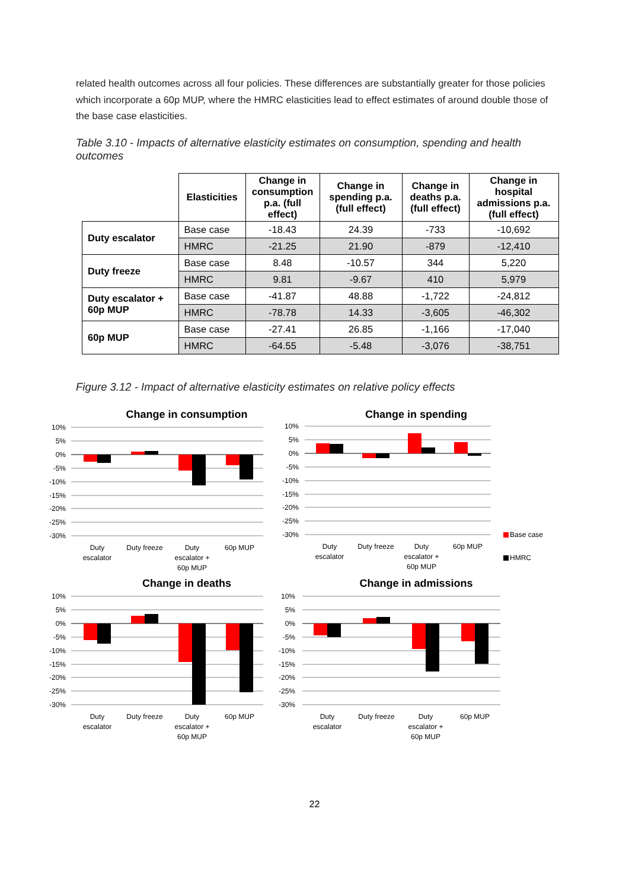related health outcomes across all four policies. These differences are substantially greater for those policies which incorporate a 60p MUP, where the HMRC elasticities lead to effect estimates of around double those of the base case elasticities.
Table 3.10 - Impacts of alternative elasticity estimates on consumption, spending and health outcomes
| | Elasticities | Change in consumption p.a. (full effect) | Change in spending p.a. (full effect) | Change in deaths p.a. (full effect) | Change in hospital admissions p.a. (full effect) |
| --- | --- | --- | --- | --- | --- |
| Duty escalator | Base case | -18.43 | 24.39 | -733 | -10,692 |
| | HMRC | -21.25 | 21.90 | -879 | -12,410 |
| Duty freeze | Base case | 8.48 | -10.57 | 344 | 5,220 |
| | HMRC | 9.81 | -9.67 | 410 | 5,979 |
| Duty escalator + 60p MUP | Base case | -41.87 | 48.88 | -1,722 | -24,812 |
| | HMRC | -78.78 | 14.33 | -3,605 | -46,302 |
| 60p MUP | Base case | -27.41 | 26.85 | -1,166 | -17,040 |
| | HMRC | -64.55 | -5.48 | -3,076 | -38,751 |
Figure 3.12 - Impact of alternative elasticity estimates on relative policy effects
Change in consumption
10%
5%
0%
-5%
-10%
-15%
-20%
-25%
-30%
Duty
escalator
Duty freeze
Duty
escalator +
60p MUP
60p MUP
Change in spending
10%
5%
0%
-5%
-10%
-15%
-20%
-25%
-30%
Duty
escalator
Duty freeze
Duty
escalator +
60p MUP
60p MUP
Base case
HMRC
Change in deaths
10%
5%
0%
-5%
-10%
-15%
-20%
-25%
-30%
Duty
escalator
Duty freeze
Duty
escalator +
60p MUP
60p MUP
Change in admissions
10%
5%
0%
-5%
-10%
-15%
-20%
-25%
-30%
Duty
escalator
Duty freeze
Duty
escalator +
60p MUP
60p MUP
22